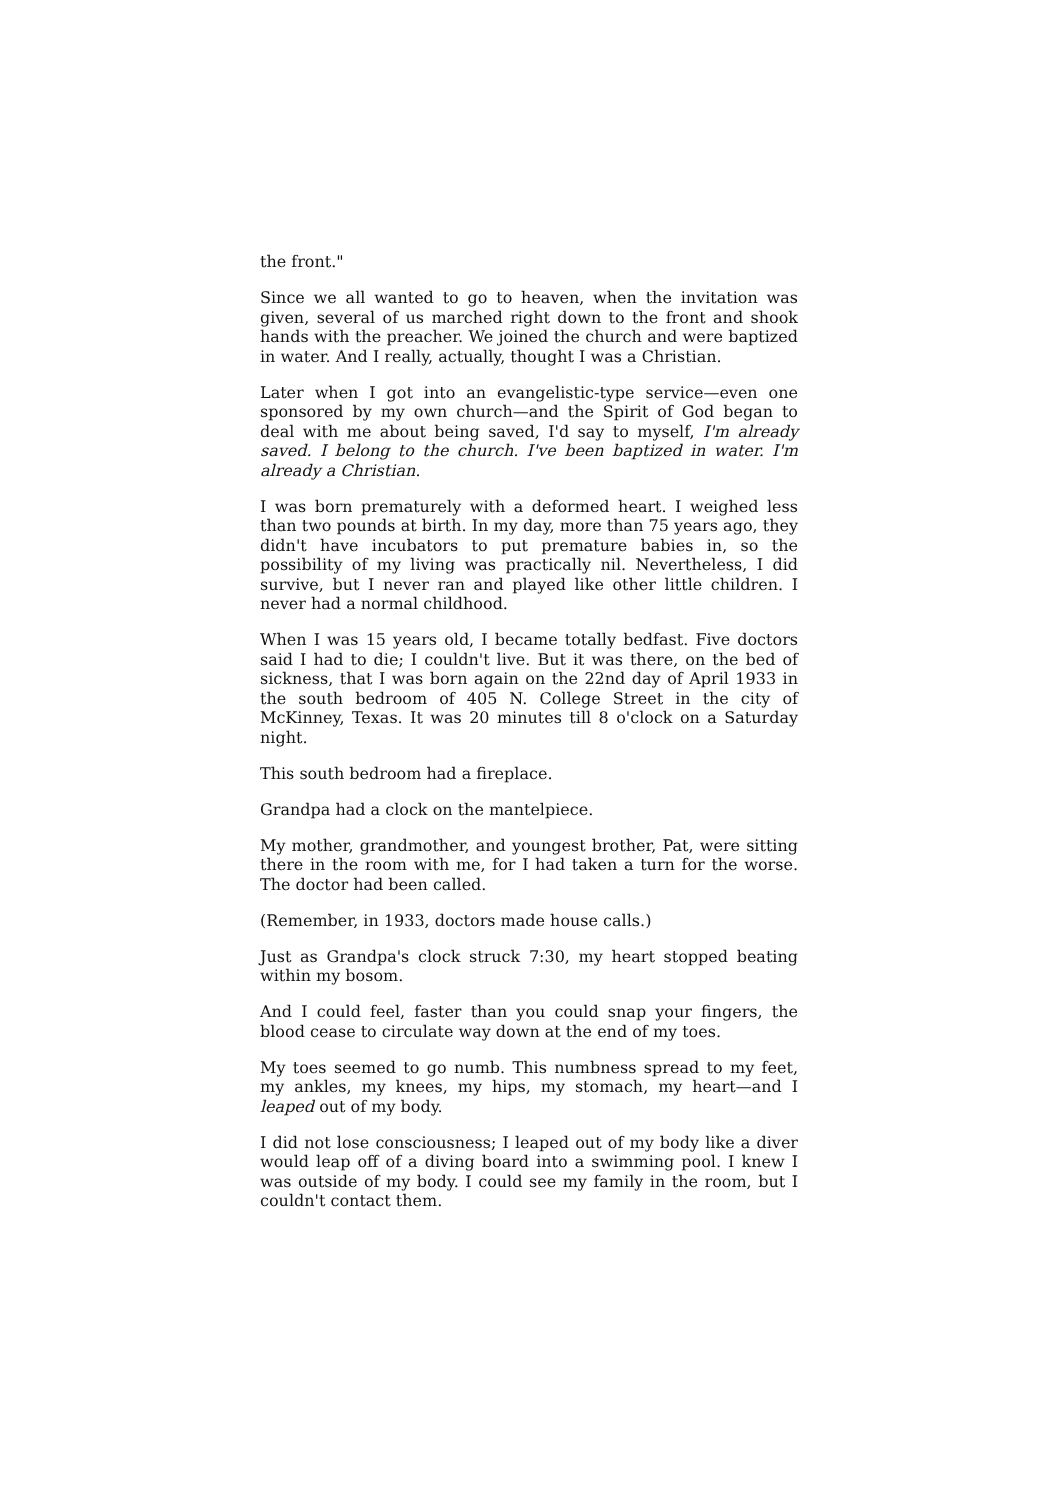the front."
Since we all wanted to go to heaven, when the invitation was given, several of us marched right down to the front and shook hands with the preacher. We joined the church and were baptized in water. And I really, actually, thought I was a Christian.
Later when I got into an evangelistic-type service—even one sponsored by my own church—and the Spirit of God began to deal with me about being saved, I'd say to myself, I'm already saved. I belong to the church. I've been baptized in water. I'm already a Christian.
I was born prematurely with a deformed heart. I weighed less than two pounds at birth. In my day, more than 75 years ago, they didn't have incubators to put premature babies in, so the possibility of my living was practically nil. Nevertheless, I did survive, but I never ran and played like other little children. I never had a normal childhood.
When I was 15 years old, I became totally bedfast. Five doctors said I had to die; I couldn't live. But it was there, on the bed of sickness, that I was born again on the 22nd day of April 1933 in the south bedroom of 405 N. College Street in the city of McKinney, Texas. It was 20 minutes till 8 o'clock on a Saturday night.
This south bedroom had a fireplace.
Grandpa had a clock on the mantelpiece.
My mother, grandmother, and youngest brother, Pat, were sitting there in the room with me, for I had taken a turn for the worse. The doctor had been called.
(Remember, in 1933, doctors made house calls.)
Just as Grandpa's clock struck 7:30, my heart stopped beating within my bosom.
And I could feel, faster than you could snap your fingers, the blood cease to circulate way down at the end of my toes.
My toes seemed to go numb. This numbness spread to my feet, my ankles, my knees, my hips, my stomach, my heart—and I leaped out of my body.
I did not lose consciousness; I leaped out of my body like a diver would leap off of a diving board into a swimming pool. I knew I was outside of my body. I could see my family in the room, but I couldn't contact them.